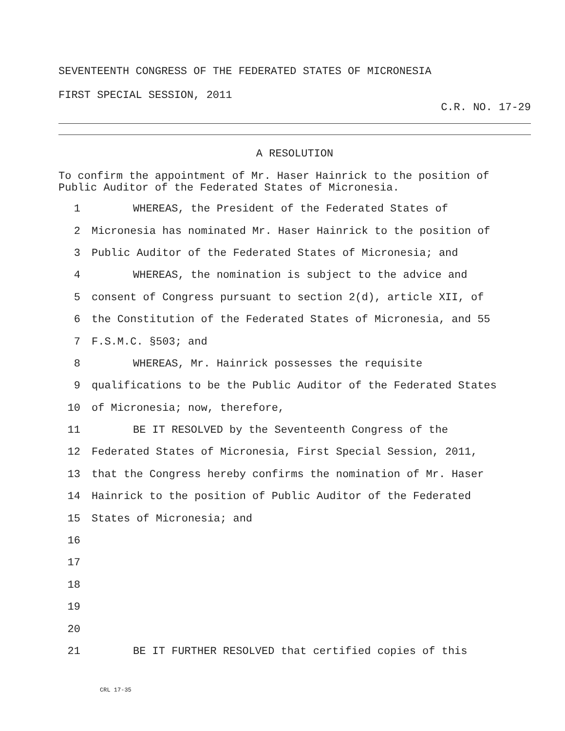SEVENTEENTH CONGRESS OF THE FEDERATED STATES OF MICRONESIA
FIRST SPECIAL SESSION, 2011
C.R. NO. 17-29
A RESOLUTION
To confirm the appointment of Mr. Haser Hainrick to the position of Public Auditor of the Federated States of Micronesia.
1 WHEREAS, the President of the Federated States of
2 Micronesia has nominated Mr. Haser Hainrick to the position of
3 Public Auditor of the Federated States of Micronesia; and
4 WHEREAS, the nomination is subject to the advice and
5 consent of Congress pursuant to section 2(d), article XII, of
6 the Constitution of the Federated States of Micronesia, and 55
7 F.S.M.C. §503; and
8 WHEREAS, Mr. Hainrick possesses the requisite
9 qualifications to be the Public Auditor of the Federated States
10 of Micronesia; now, therefore,
11 BE IT RESOLVED by the Seventeenth Congress of the
12 Federated States of Micronesia, First Special Session, 2011,
13 that the Congress hereby confirms the nomination of Mr. Haser
14 Hainrick to the position of Public Auditor of the Federated
15 States of Micronesia; and
16
17
18
19
20
21 BE IT FURTHER RESOLVED that certified copies of this
CRL 17-35